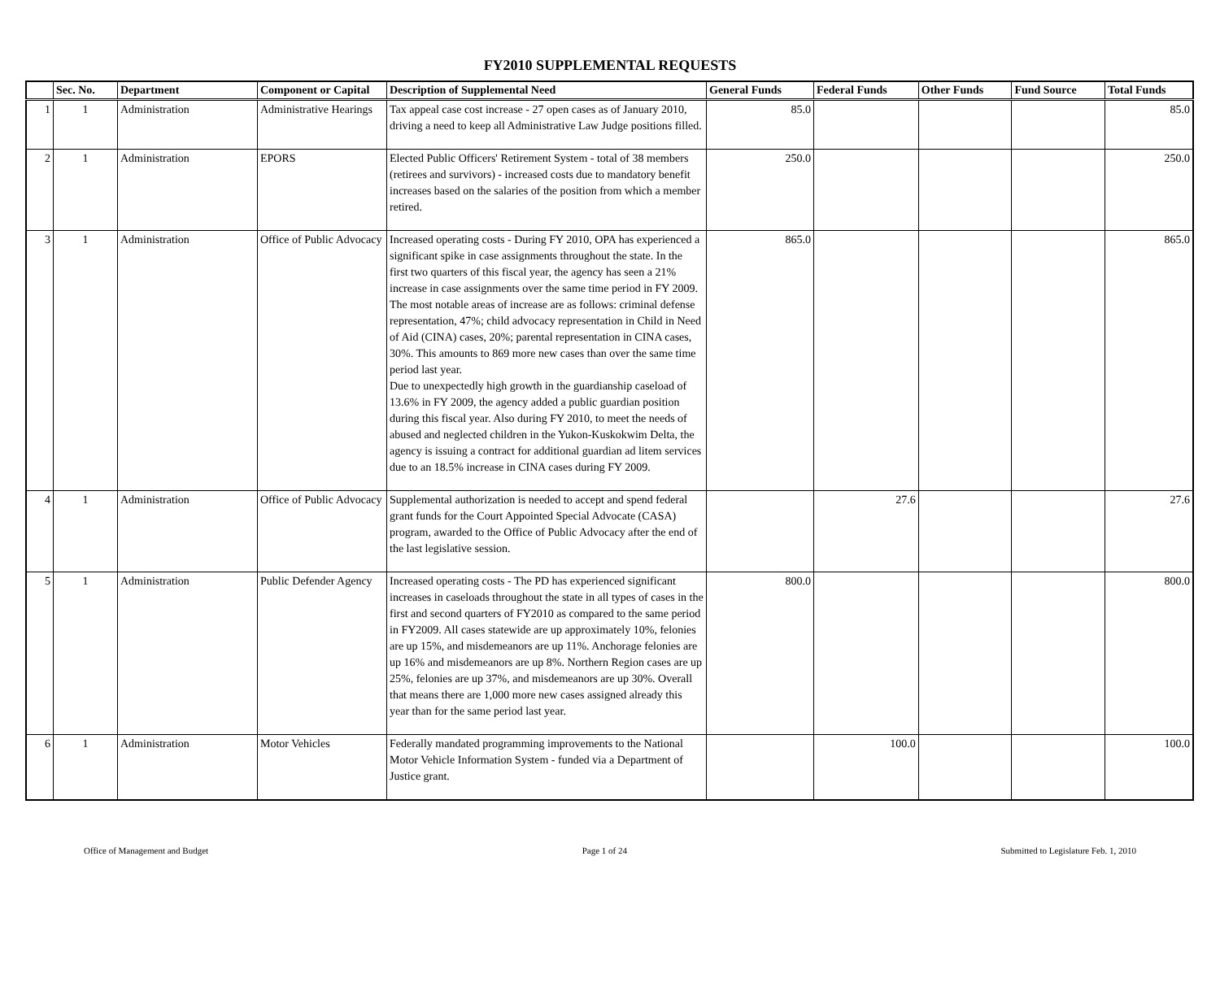FY2010 SUPPLEMENTAL REQUESTS
| | Sec. No. | Department | Component or Capital | Description of Supplemental Need | General Funds | Federal Funds | Other Funds | Fund Source | Total Funds |
| --- | --- | --- | --- | --- | --- | --- | --- | --- | --- |
| 1 | 1 | Administration | Administrative Hearings | Tax appeal case cost increase - 27 open cases as of January 2010, driving a need to keep all Administrative Law Judge positions filled. | 85.0 | | | | 85.0 |
| 2 | 1 | Administration | EPORS | Elected Public Officers' Retirement System - total of 38 members (retirees and survivors) - increased costs due to mandatory benefit increases based on the salaries of the position from which a member retired. | 250.0 | | | | 250.0 |
| 3 | 1 | Administration | Office of Public Advocacy | Increased operating costs - During FY 2010, OPA has experienced a significant spike in case assignments throughout the state. In the first two quarters of this fiscal year, the agency has seen a 21% increase in case assignments over the same time period in FY 2009. The most notable areas of increase are as follows: criminal defense representation, 47%; child advocacy representation in Child in Need of Aid (CINA) cases, 20%; parental representation in CINA cases, 30%. This amounts to 869 more new cases than over the same time period last year. Due to unexpectedly high growth in the guardianship caseload of 13.6% in FY 2009, the agency added a public guardian position during this fiscal year. Also during FY 2010, to meet the needs of abused and neglected children in the Yukon-Kuskokwim Delta, the agency is issuing a contract for additional guardian ad litem services due to an 18.5% increase in CINA cases during FY 2009. | 865.0 | | | | 865.0 |
| 4 | 1 | Administration | Office of Public Advocacy | Supplemental authorization is needed to accept and spend federal grant funds for the Court Appointed Special Advocate (CASA) program, awarded to the Office of Public Advocacy after the end of the last legislative session. | | 27.6 | | | 27.6 |
| 5 | 1 | Administration | Public Defender Agency | Increased operating costs - The PD has experienced significant increases in caseloads throughout the state in all types of cases in the first and second quarters of FY2010 as compared to the same period in FY2009. All cases statewide are up approximately 10%, felonies are up 15%, and misdemeanors are up 11%. Anchorage felonies are up 16% and misdemeanors are up 8%. Northern Region cases are up 25%, felonies are up 37%, and misdemeanors are up 30%. Overall that means there are 1,000 more new cases assigned already this year than for the same period last year. | 800.0 | | | | 800.0 |
| 6 | 1 | Administration | Motor Vehicles | Federally mandated programming improvements to the National Motor Vehicle Information System - funded via a Department of Justice grant. | | 100.0 | | | 100.0 |
Office of Management and Budget Page 1 of 24 Submitted to Legislature Feb. 1, 2010